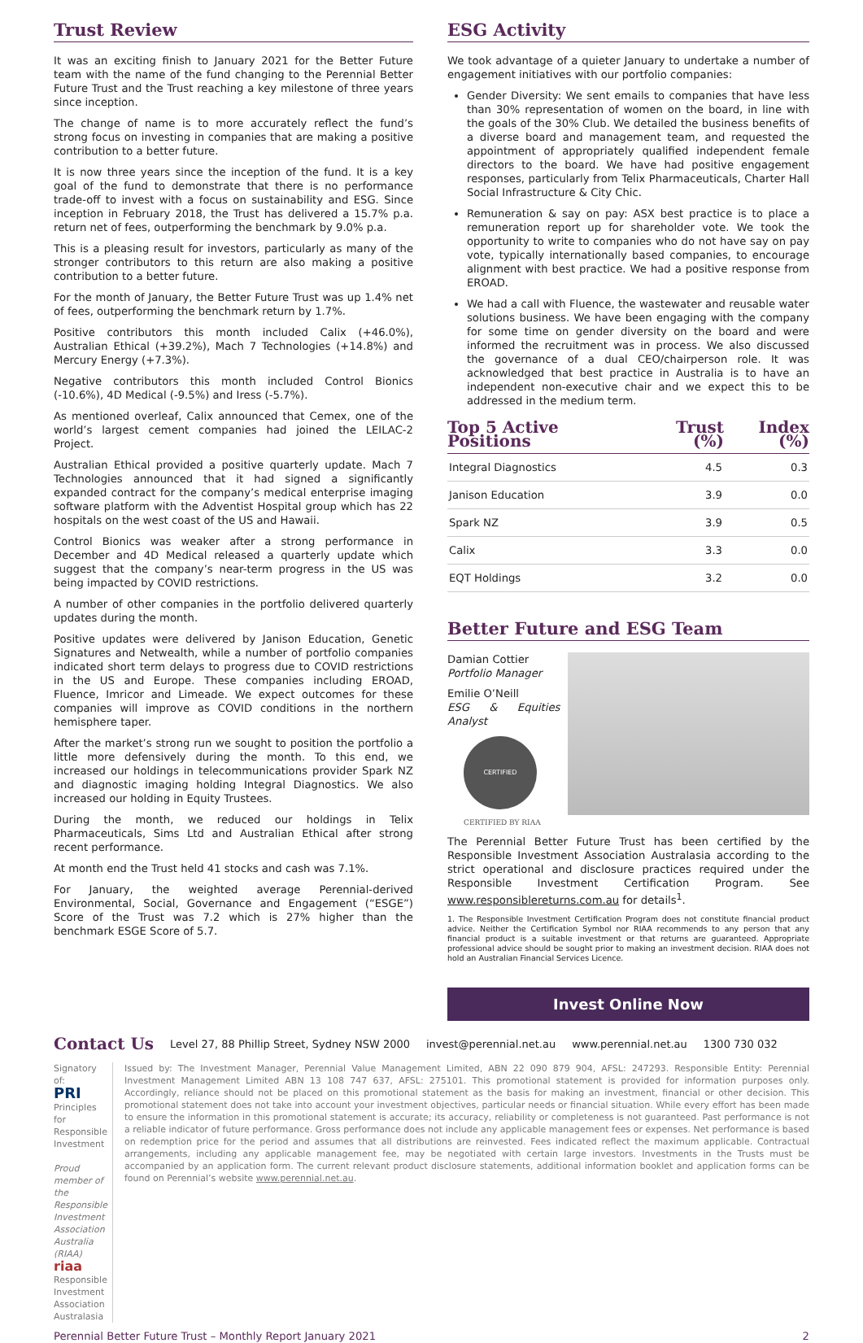Trust Review
It was an exciting finish to January 2021 for the Better Future team with the name of the fund changing to the Perennial Better Future Trust and the Trust reaching a key milestone of three years since inception.
The change of name is to more accurately reflect the fund’s strong focus on investing in companies that are making a positive contribution to a better future.
It is now three years since the inception of the fund. It is a key goal of the fund to demonstrate that there is no performance trade-off to invest with a focus on sustainability and ESG. Since inception in February 2018, the Trust has delivered a 15.7% p.a. return net of fees, outperforming the benchmark by 9.0% p.a.
This is a pleasing result for investors, particularly as many of the stronger contributors to this return are also making a positive contribution to a better future.
For the month of January, the Better Future Trust was up 1.4% net of fees, outperforming the benchmark return by 1.7%.
Positive contributors this month included Calix (+46.0%), Australian Ethical (+39.2%), Mach 7 Technologies (+14.8%) and Mercury Energy (+7.3%).
Negative contributors this month included Control Bionics (-10.6%), 4D Medical (-9.5%) and Iress (-5.7%).
As mentioned overleaf, Calix announced that Cemex, one of the world’s largest cement companies had joined the LEILAC-2 Project.
Australian Ethical provided a positive quarterly update. Mach 7 Technologies announced that it had signed a significantly expanded contract for the company’s medical enterprise imaging software platform with the Adventist Hospital group which has 22 hospitals on the west coast of the US and Hawaii.
Control Bionics was weaker after a strong performance in December and 4D Medical released a quarterly update which suggest that the company’s near-term progress in the US was being impacted by COVID restrictions.
A number of other companies in the portfolio delivered quarterly updates during the month.
Positive updates were delivered by Janison Education, Genetic Signatures and Netwealth, while a number of portfolio companies indicated short term delays to progress due to COVID restrictions in the US and Europe. These companies including EROAD, Fluence, Imricor and Limeade. We expect outcomes for these companies will improve as COVID conditions in the northern hemisphere taper.
After the market’s strong run we sought to position the portfolio a little more defensively during the month. To this end, we increased our holdings in telecommunications provider Spark NZ and diagnostic imaging holding Integral Diagnostics. We also increased our holding in Equity Trustees.
During the month, we reduced our holdings in Telix Pharmaceuticals, Sims Ltd and Australian Ethical after strong recent performance.
At month end the Trust held 41 stocks and cash was 7.1%.
For January, the weighted average Perennial-derived Environmental, Social, Governance and Engagement (“ESGE”) Score of the Trust was 7.2 which is 27% higher than the benchmark ESGE Score of 5.7.
ESG Activity
We took advantage of a quieter January to undertake a number of engagement initiatives with our portfolio companies:
Gender Diversity: We sent emails to companies that have less than 30% representation of women on the board, in line with the goals of the 30% Club. We detailed the business benefits of a diverse board and management team, and requested the appointment of appropriately qualified independent female directors to the board. We have had positive engagement responses, particularly from Telix Pharmaceuticals, Charter Hall Social Infrastructure & City Chic.
Remuneration & say on pay: ASX best practice is to place a remuneration report up for shareholder vote. We took the opportunity to write to companies who do not have say on pay vote, typically internationally based companies, to encourage alignment with best practice. We had a positive response from EROAD.
We had a call with Fluence, the wastewater and reusable water solutions business. We have been engaging with the company for some time on gender diversity on the board and were informed the recruitment was in process. We also discussed the governance of a dual CEO/chairperson role. It was acknowledged that best practice in Australia is to have an independent non-executive chair and we expect this to be addressed in the medium term.
| Top 5 Active Positions | Trust (%) | Index (%) |
| --- | --- | --- |
| Integral Diagnostics | 4.5 | 0.3 |
| Janison Education | 3.9 | 0.0 |
| Spark NZ | 3.9 | 0.5 |
| Calix | 3.3 | 0.0 |
| EQT Holdings | 3.2 | 0.0 |
Better Future and ESG Team
Damian Cottier
Portfolio Manager
Emilie O’Neill
ESG & Equities Analyst
CERTIFIED
CERTIFIED BY RIAA
The Perennial Better Future Trust has been certified by the Responsible Investment Association Australasia according to the strict operational and disclosure practices required under the Responsible Investment Certification Program. See www.responsiblereturns.com.au for details<sup>1</sup>.
1. The Responsible Investment Certification Program does not constitute financial product advice. Neither the Certification Symbol nor RIAA recommends to any person that any financial product is a suitable investment or that returns are guaranteed. Appropriate professional advice should be sought prior to making an investment decision. RIAA does not hold an Australian Financial Services Licence.
Invest Online Now
Contact Us
Level 27, 88 Phillip Street, Sydney NSW 2000 invest@perennial.net.au www.perennial.net.au 1300 730 032
Signatory of:
PRI Principles for Responsible Investment
Proud member of the Responsible Investment Association Australia (RIAA)
riaa Responsible Investment Association Australasia
Issued by: The Investment Manager, Perennial Value Management Limited, ABN 22 090 879 904, AFSL: 247293. Responsible Entity: Perennial Investment Management Limited ABN 13 108 747 637, AFSL: 275101. This promotional statement is provided for information purposes only. Accordingly, reliance should not be placed on this promotional statement as the basis for making an investment, financial or other decision. This promotional statement does not take into account your investment objectives, particular needs or financial situation. While every effort has been made to ensure the information in this promotional statement is accurate; its accuracy, reliability or completeness is not guaranteed. Past performance is not a reliable indicator of future performance. Gross performance does not include any applicable management fees or expenses. Net performance is based on redemption price for the period and assumes that all distributions are reinvested. Fees indicated reflect the maximum applicable. Contractual arrangements, including any applicable management fee, may be negotiated with certain large investors. Investments in the Trusts must be accompanied by an application form. The current relevant product disclosure statements, additional information booklet and application forms can be found on Perennial’s website www.perennial.net.au.
Perennial Better Future Trust – Monthly Report January 2021 2